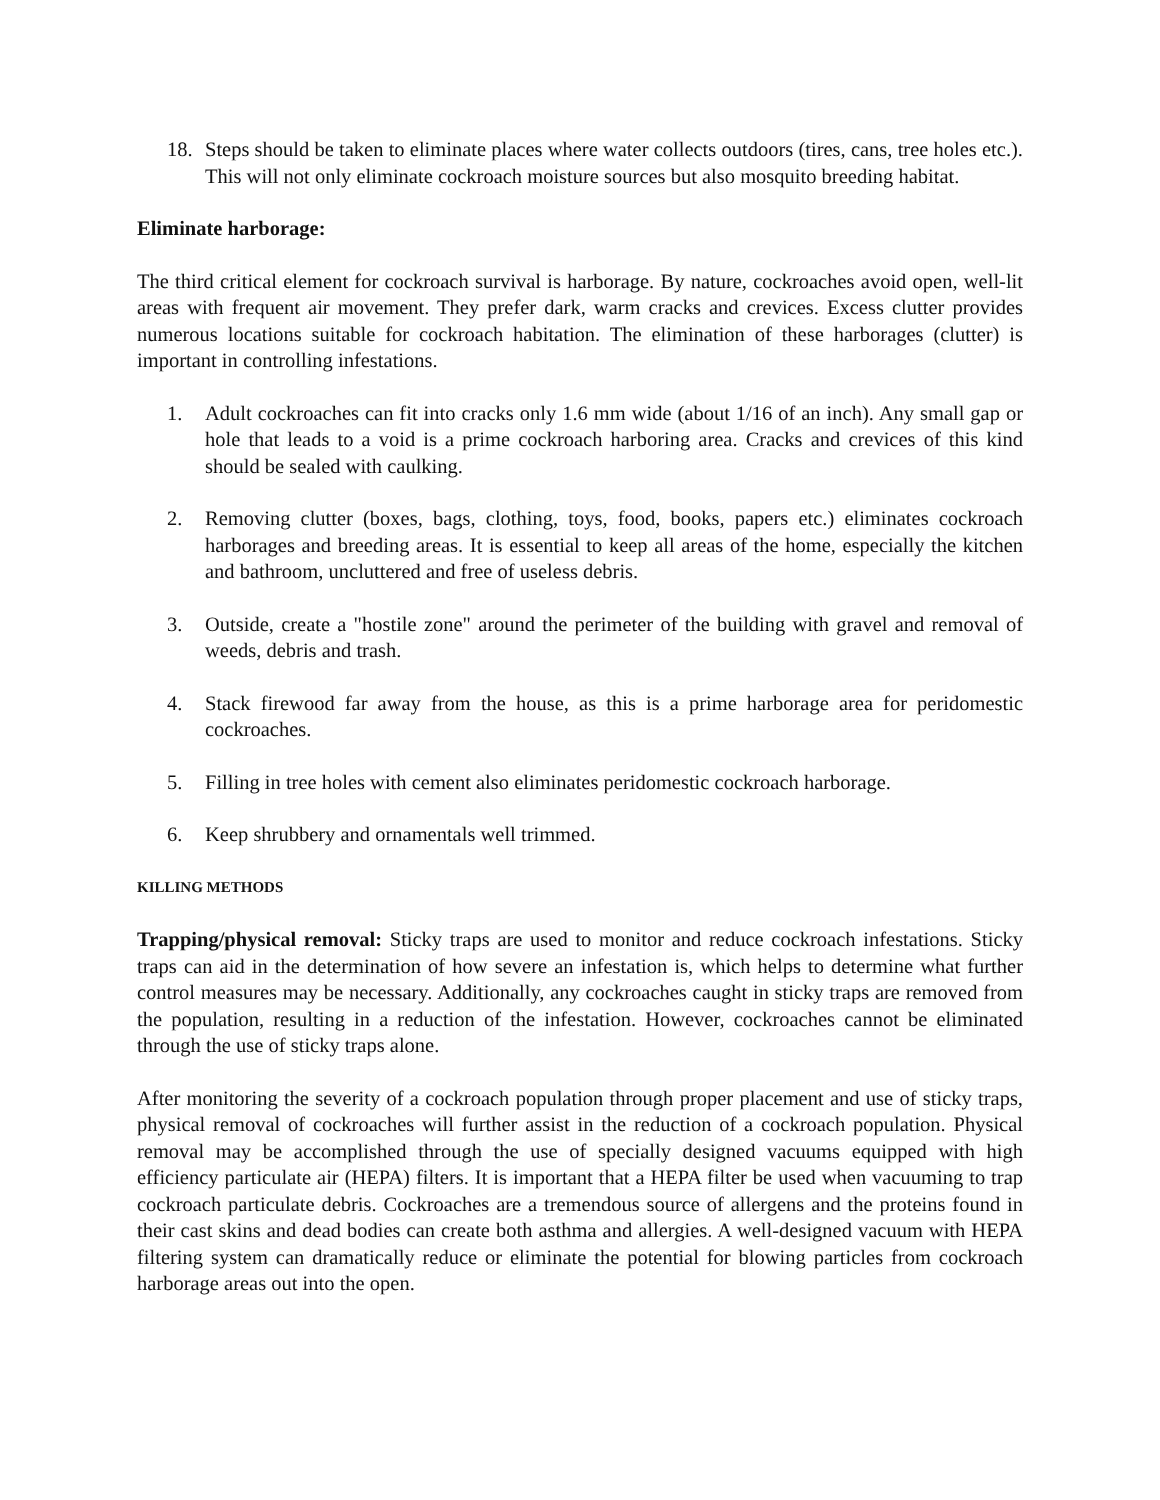18. Steps should be taken to eliminate places where water collects outdoors (tires, cans, tree holes etc.). This will not only eliminate cockroach moisture sources but also mosquito breeding habitat.
Eliminate harborage:
The third critical element for cockroach survival is harborage. By nature, cockroaches avoid open, well-lit areas with frequent air movement. They prefer dark, warm cracks and crevices. Excess clutter provides numerous locations suitable for cockroach habitation. The elimination of these harborages (clutter) is important in controlling infestations.
1. Adult cockroaches can fit into cracks only 1.6 mm wide (about 1/16 of an inch). Any small gap or hole that leads to a void is a prime cockroach harboring area. Cracks and crevices of this kind should be sealed with caulking.
2. Removing clutter (boxes, bags, clothing, toys, food, books, papers etc.) eliminates cockroach harborages and breeding areas. It is essential to keep all areas of the home, especially the kitchen and bathroom, uncluttered and free of useless debris.
3. Outside, create a "hostile zone" around the perimeter of the building with gravel and removal of weeds, debris and trash.
4. Stack firewood far away from the house, as this is a prime harborage area for peridomestic cockroaches.
5. Filling in tree holes with cement also eliminates peridomestic cockroach harborage.
6. Keep shrubbery and ornamentals well trimmed.
KILLING METHODS
Trapping/physical removal: Sticky traps are used to monitor and reduce cockroach infestations. Sticky traps can aid in the determination of how severe an infestation is, which helps to determine what further control measures may be necessary. Additionally, any cockroaches caught in sticky traps are removed from the population, resulting in a reduction of the infestation. However, cockroaches cannot be eliminated through the use of sticky traps alone.
After monitoring the severity of a cockroach population through proper placement and use of sticky traps, physical removal of cockroaches will further assist in the reduction of a cockroach population. Physical removal may be accomplished through the use of specially designed vacuums equipped with high efficiency particulate air (HEPA) filters. It is important that a HEPA filter be used when vacuuming to trap cockroach particulate debris. Cockroaches are a tremendous source of allergens and the proteins found in their cast skins and dead bodies can create both asthma and allergies. A well-designed vacuum with HEPA filtering system can dramatically reduce or eliminate the potential for blowing particles from cockroach harborage areas out into the open.